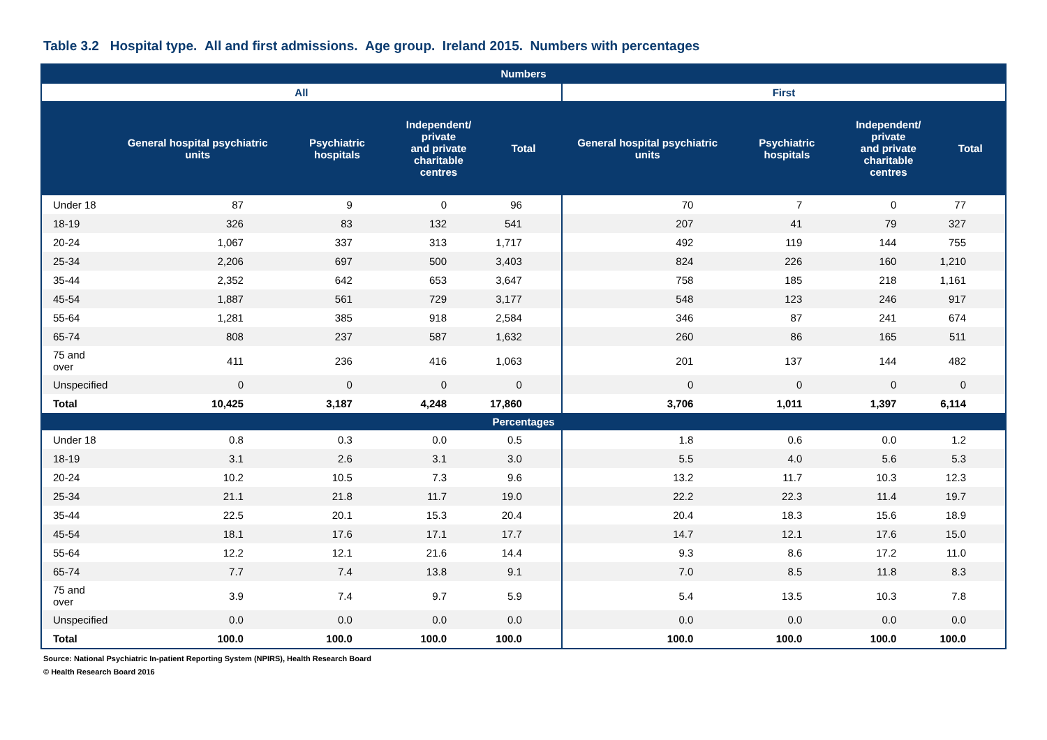Table 3.2 Hospital type. All and first admissions. Age group. Ireland 2015. Numbers with percentages
| Numbers | | | | | | | | |
| --- | --- | --- | --- | --- | --- | --- | --- | --- |
| All | | | | | First | | | |
| | General hospital psychiatric units | Psychiatric hospitals | Independent/ private and private charitable centres | Total | General hospital psychiatric units | Psychiatric hospitals | Independent/ private and private charitable centres | Total |
| Under 18 | 87 | 9 | 0 | 96 | 70 | 7 | 0 | 77 |
| 18-19 | 326 | 83 | 132 | 541 | 207 | 41 | 79 | 327 |
| 20-24 | 1,067 | 337 | 313 | 1,717 | 492 | 119 | 144 | 755 |
| 25-34 | 2,206 | 697 | 500 | 3,403 | 824 | 226 | 160 | 1,210 |
| 35-44 | 2,352 | 642 | 653 | 3,647 | 758 | 185 | 218 | 1,161 |
| 45-54 | 1,887 | 561 | 729 | 3,177 | 548 | 123 | 246 | 917 |
| 55-64 | 1,281 | 385 | 918 | 2,584 | 346 | 87 | 241 | 674 |
| 65-74 | 808 | 237 | 587 | 1,632 | 260 | 86 | 165 | 511 |
| 75 and over | 411 | 236 | 416 | 1,063 | 201 | 137 | 144 | 482 |
| Unspecified | 0 | 0 | 0 | 0 | 0 | 0 | 0 | 0 |
| Total | 10,425 | 3,187 | 4,248 | 17,860 | 3,706 | 1,011 | 1,397 | 6,114 |
| Percentages | | | | | | | | |
| Under 18 | 0.8 | 0.3 | 0.0 | 0.5 | 1.8 | 0.6 | 0.0 | 1.2 |
| 18-19 | 3.1 | 2.6 | 3.1 | 3.0 | 5.5 | 4.0 | 5.6 | 5.3 |
| 20-24 | 10.2 | 10.5 | 7.3 | 9.6 | 13.2 | 11.7 | 10.3 | 12.3 |
| 25-34 | 21.1 | 21.8 | 11.7 | 19.0 | 22.2 | 22.3 | 11.4 | 19.7 |
| 35-44 | 22.5 | 20.1 | 15.3 | 20.4 | 20.4 | 18.3 | 15.6 | 18.9 |
| 45-54 | 18.1 | 17.6 | 17.1 | 17.7 | 14.7 | 12.1 | 17.6 | 15.0 |
| 55-64 | 12.2 | 12.1 | 21.6 | 14.4 | 9.3 | 8.6 | 17.2 | 11.0 |
| 65-74 | 7.7 | 7.4 | 13.8 | 9.1 | 7.0 | 8.5 | 11.8 | 8.3 |
| 75 and over | 3.9 | 7.4 | 9.7 | 5.9 | 5.4 | 13.5 | 10.3 | 7.8 |
| Unspecified | 0.0 | 0.0 | 0.0 | 0.0 | 0.0 | 0.0 | 0.0 | 0.0 |
| Total | 100.0 | 100.0 | 100.0 | 100.0 | 100.0 | 100.0 | 100.0 | 100.0 |
Source: National Psychiatric In-patient Reporting System (NPIRS), Health Research Board
© Health Research Board 2016